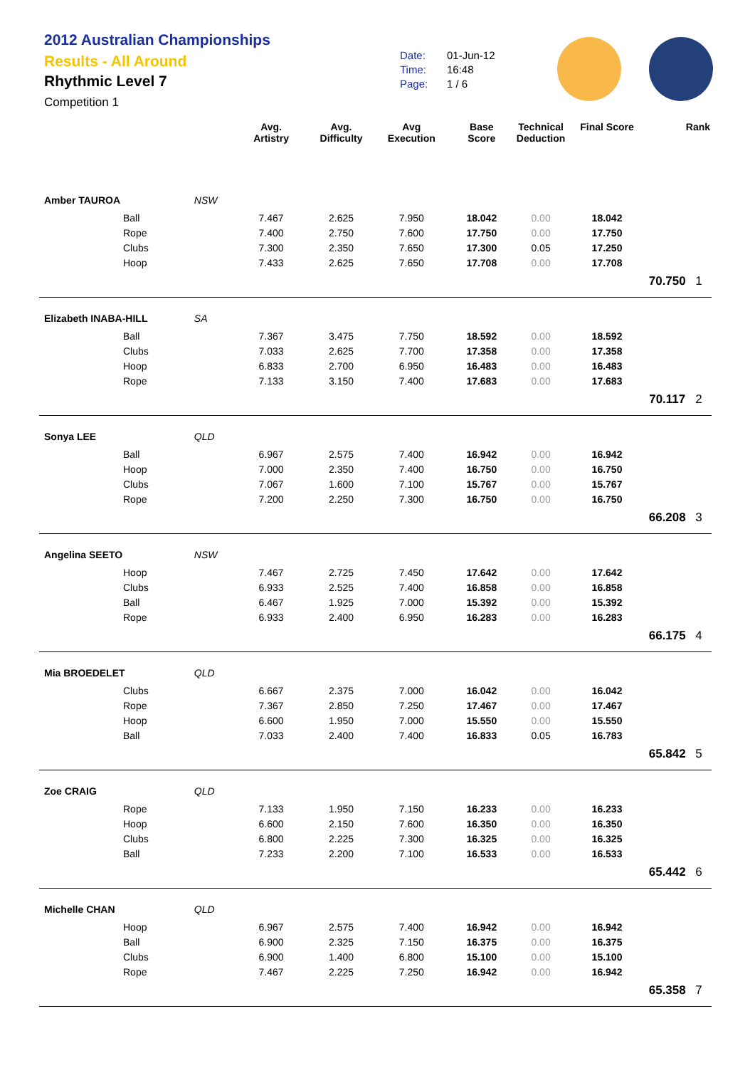2012 Australian Championships
Results - All Around
Rhythmic Level 7
Competition 1
Date: 01-Jun-12
Time: 16:48
Page: 1 / 6
| | | Avg. Artistry | Avg. Difficulty | Avg Execution | Base Score | Technical Deduction | Final Score | | Rank |
| --- | --- | --- | --- | --- | --- | --- | --- | --- | --- |
| Amber TAUROA | NSW | | | | | | | | |
| Ball | | 7.467 | 2.625 | 7.950 | 18.042 | 0.00 | 18.042 | | |
| Rope | | 7.400 | 2.750 | 7.600 | 17.750 | 0.00 | 17.750 | | |
| Clubs | | 7.300 | 2.350 | 7.650 | 17.300 | 0.05 | 17.250 | | |
| Hoop | | 7.433 | 2.625 | 7.650 | 17.708 | 0.00 | 17.708 | | |
| | | | | | | | | 70.750 | 1 |
| Elizabeth INABA-HILL | SA | | | | | | | | |
| Ball | | 7.367 | 3.475 | 7.750 | 18.592 | 0.00 | 18.592 | | |
| Clubs | | 7.033 | 2.625 | 7.700 | 17.358 | 0.00 | 17.358 | | |
| Hoop | | 6.833 | 2.700 | 6.950 | 16.483 | 0.00 | 16.483 | | |
| Rope | | 7.133 | 3.150 | 7.400 | 17.683 | 0.00 | 17.683 | | |
| | | | | | | | | 70.117 | 2 |
| Sonya LEE | QLD | | | | | | | | |
| Ball | | 6.967 | 2.575 | 7.400 | 16.942 | 0.00 | 16.942 | | |
| Hoop | | 7.000 | 2.350 | 7.400 | 16.750 | 0.00 | 16.750 | | |
| Clubs | | 7.067 | 1.600 | 7.100 | 15.767 | 0.00 | 15.767 | | |
| Rope | | 7.200 | 2.250 | 7.300 | 16.750 | 0.00 | 16.750 | | |
| | | | | | | | | 66.208 | 3 |
| Angelina SEETO | NSW | | | | | | | | |
| Hoop | | 7.467 | 2.725 | 7.450 | 17.642 | 0.00 | 17.642 | | |
| Clubs | | 6.933 | 2.525 | 7.400 | 16.858 | 0.00 | 16.858 | | |
| Ball | | 6.467 | 1.925 | 7.000 | 15.392 | 0.00 | 15.392 | | |
| Rope | | 6.933 | 2.400 | 6.950 | 16.283 | 0.00 | 16.283 | | |
| | | | | | | | | 66.175 | 4 |
| Mia BROEDELET | QLD | | | | | | | | |
| Clubs | | 6.667 | 2.375 | 7.000 | 16.042 | 0.00 | 16.042 | | |
| Rope | | 7.367 | 2.850 | 7.250 | 17.467 | 0.00 | 17.467 | | |
| Hoop | | 6.600 | 1.950 | 7.000 | 15.550 | 0.00 | 15.550 | | |
| Ball | | 7.033 | 2.400 | 7.400 | 16.833 | 0.05 | 16.783 | | |
| | | | | | | | | 65.842 | 5 |
| Zoe CRAIG | QLD | | | | | | | | |
| Rope | | 7.133 | 1.950 | 7.150 | 16.233 | 0.00 | 16.233 | | |
| Hoop | | 6.600 | 2.150 | 7.600 | 16.350 | 0.00 | 16.350 | | |
| Clubs | | 6.800 | 2.225 | 7.300 | 16.325 | 0.00 | 16.325 | | |
| Ball | | 7.233 | 2.200 | 7.100 | 16.533 | 0.00 | 16.533 | | |
| | | | | | | | | 65.442 | 6 |
| Michelle CHAN | QLD | | | | | | | | |
| Hoop | | 6.967 | 2.575 | 7.400 | 16.942 | 0.00 | 16.942 | | |
| Ball | | 6.900 | 2.325 | 7.150 | 16.375 | 0.00 | 16.375 | | |
| Clubs | | 6.900 | 1.400 | 6.800 | 15.100 | 0.00 | 15.100 | | |
| Rope | | 7.467 | 2.225 | 7.250 | 16.942 | 0.00 | 16.942 | | |
| | | | | | | | | 65.358 | 7 |